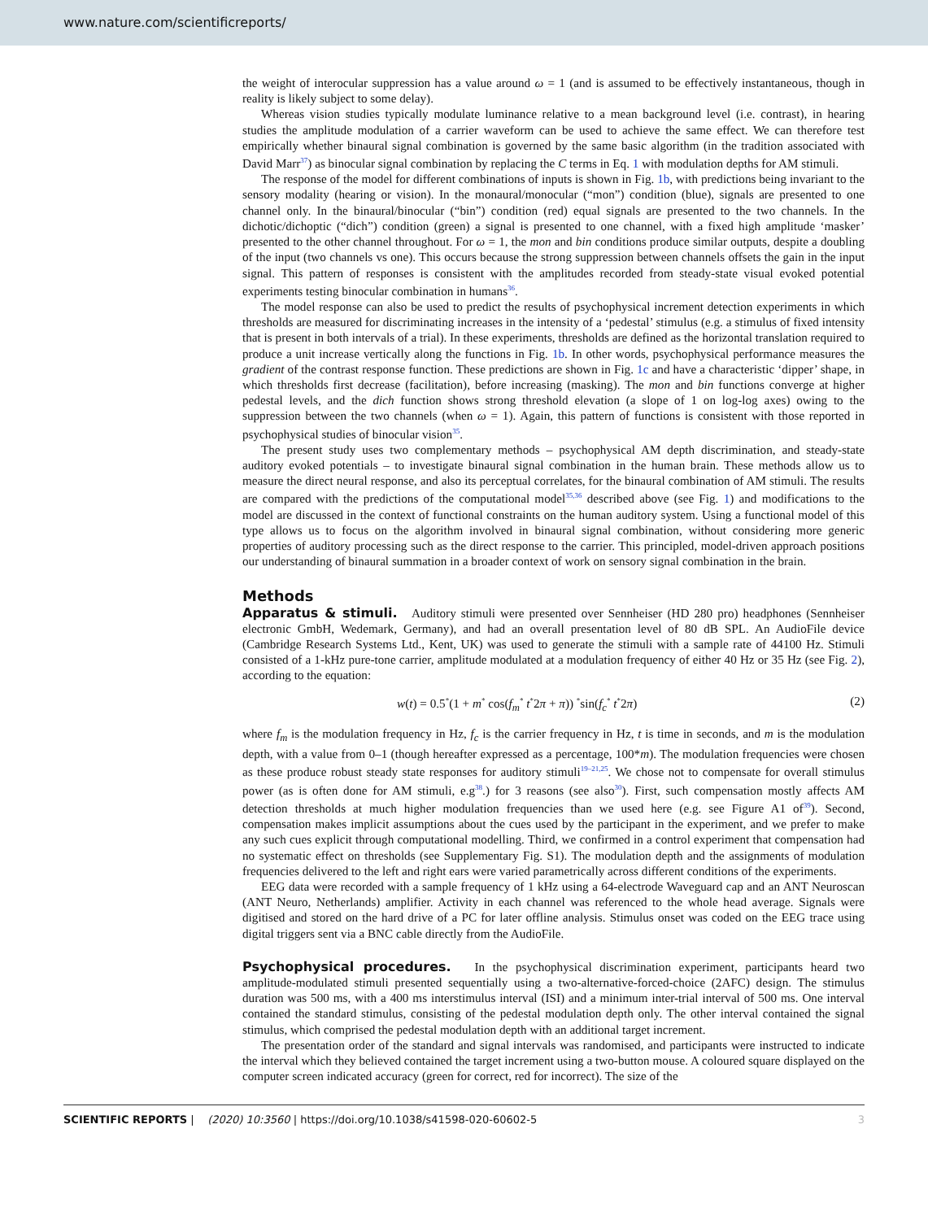www.nature.com/scientificreports/
the weight of interocular suppression has a value around ω = 1 (and is assumed to be effectively instantaneous, though in reality is likely subject to some delay).
Whereas vision studies typically modulate luminance relative to a mean background level (i.e. contrast), in hearing studies the amplitude modulation of a carrier waveform can be used to achieve the same effect. We can therefore test empirically whether binaural signal combination is governed by the same basic algorithm (in the tradition associated with David Marr<sup>37</sup>) as binocular signal combination by replacing the C terms in Eq. 1 with modulation depths for AM stimuli.
The response of the model for different combinations of inputs is shown in Fig. 1b, with predictions being invariant to the sensory modality (hearing or vision). In the monaural/monocular (“mon”) condition (blue), signals are presented to one channel only. In the binaural/binocular (“bin”) condition (red) equal signals are presented to the two channels. In the dichotic/dichoptic (“dich”) condition (green) a signal is presented to one channel, with a fixed high amplitude ‘masker’ presented to the other channel throughout. For ω = 1, the mon and bin conditions produce similar outputs, despite a doubling of the input (two channels vs one). This occurs because the strong suppression between channels offsets the gain in the input signal. This pattern of responses is consistent with the amplitudes recorded from steady-state visual evoked potential experiments testing binocular combination in humans<sup>36</sup>.
The model response can also be used to predict the results of psychophysical increment detection experiments in which thresholds are measured for discriminating increases in the intensity of a ‘pedestal’ stimulus (e.g. a stimulus of fixed intensity that is present in both intervals of a trial). In these experiments, thresholds are defined as the horizontal translation required to produce a unit increase vertically along the functions in Fig. 1b. In other words, psychophysical performance measures the gradient of the contrast response function. These predictions are shown in Fig. 1c and have a characteristic ‘dipper’ shape, in which thresholds first decrease (facilitation), before increasing (masking). The mon and bin functions converge at higher pedestal levels, and the dich function shows strong threshold elevation (a slope of 1 on log-log axes) owing to the suppression between the two channels (when ω = 1). Again, this pattern of functions is consistent with those reported in psychophysical studies of binocular vision<sup>35</sup>.
The present study uses two complementary methods – psychophysical AM depth discrimination, and steady-state auditory evoked potentials – to investigate binaural signal combination in the human brain. These methods allow us to measure the direct neural response, and also its perceptual correlates, for the binaural combination of AM stimuli. The results are compared with the predictions of the computational model<sup>35,36</sup> described above (see Fig. 1) and modifications to the model are discussed in the context of functional constraints on the human auditory system. Using a functional model of this type allows us to focus on the algorithm involved in binaural signal combination, without considering more generic properties of auditory processing such as the direct response to the carrier. This principled, model-driven approach positions our understanding of binaural summation in a broader context of work on sensory signal combination in the brain.
Methods
Apparatus & stimuli. Auditory stimuli were presented over Sennheiser (HD 280 pro) headphones (Sennheiser electronic GmbH, Wedemark, Germany), and had an overall presentation level of 80 dB SPL. An AudioFile device (Cambridge Research Systems Ltd., Kent, UK) was used to generate the stimuli with a sample rate of 44100 Hz. Stimuli consisted of a 1-kHz pure-tone carrier, amplitude modulated at a modulation frequency of either 40 Hz or 35 Hz (see Fig. 2), according to the equation:
w(t) = 0.5<sup>*</sup>(1 + m<sup>*</sup> cos(f<sub>m</sub><sup>*</sup> t<sup>*</sup>2π + π)) <sup>*</sup>sin(f<sub>c</sub><sup>*</sup> t<sup>*</sup>2π) (2)
where f<sub>m</sub> is the modulation frequency in Hz, f<sub>c</sub> is the carrier frequency in Hz, t is time in seconds, and m is the modulation depth, with a value from 0–1 (though hereafter expressed as a percentage, 100*m). The modulation frequencies were chosen as these produce robust steady state responses for auditory stimuli<sup>19–21,25</sup>. We chose not to compensate for overall stimulus power (as is often done for AM stimuli, e.g<sup>38</sup>.) for 3 reasons (see also<sup>30</sup>). First, such compensation mostly affects AM detection thresholds at much higher modulation frequencies than we used here (e.g. see Figure A1 of<sup>39</sup>). Second, compensation makes implicit assumptions about the cues used by the participant in the experiment, and we prefer to make any such cues explicit through computational modelling. Third, we confirmed in a control experiment that compensation had no systematic effect on thresholds (see Supplementary Fig. S1). The modulation depth and the assignments of modulation frequencies delivered to the left and right ears were varied parametrically across different conditions of the experiments.
EEG data were recorded with a sample frequency of 1 kHz using a 64-electrode Waveguard cap and an ANT Neuroscan (ANT Neuro, Netherlands) amplifier. Activity in each channel was referenced to the whole head average. Signals were digitised and stored on the hard drive of a PC for later offline analysis. Stimulus onset was coded on the EEG trace using digital triggers sent via a BNC cable directly from the AudioFile.
Psychophysical procedures. In the psychophysical discrimination experiment, participants heard two amplitude-modulated stimuli presented sequentially using a two-alternative-forced-choice (2AFC) design. The stimulus duration was 500 ms, with a 400 ms interstimulus interval (ISI) and a minimum inter-trial interval of 500 ms. One interval contained the standard stimulus, consisting of the pedestal modulation depth only. The other interval contained the signal stimulus, which comprised the pedestal modulation depth with an additional target increment.
The presentation order of the standard and signal intervals was randomised, and participants were instructed to indicate the interval which they believed contained the target increment using a two-button mouse. A coloured square displayed on the computer screen indicated accuracy (green for correct, red for incorrect). The size of the
SCIENTIFIC REPORTS | (2020) 10:3560 | https://doi.org/10.1038/s41598-020-60602-5 3